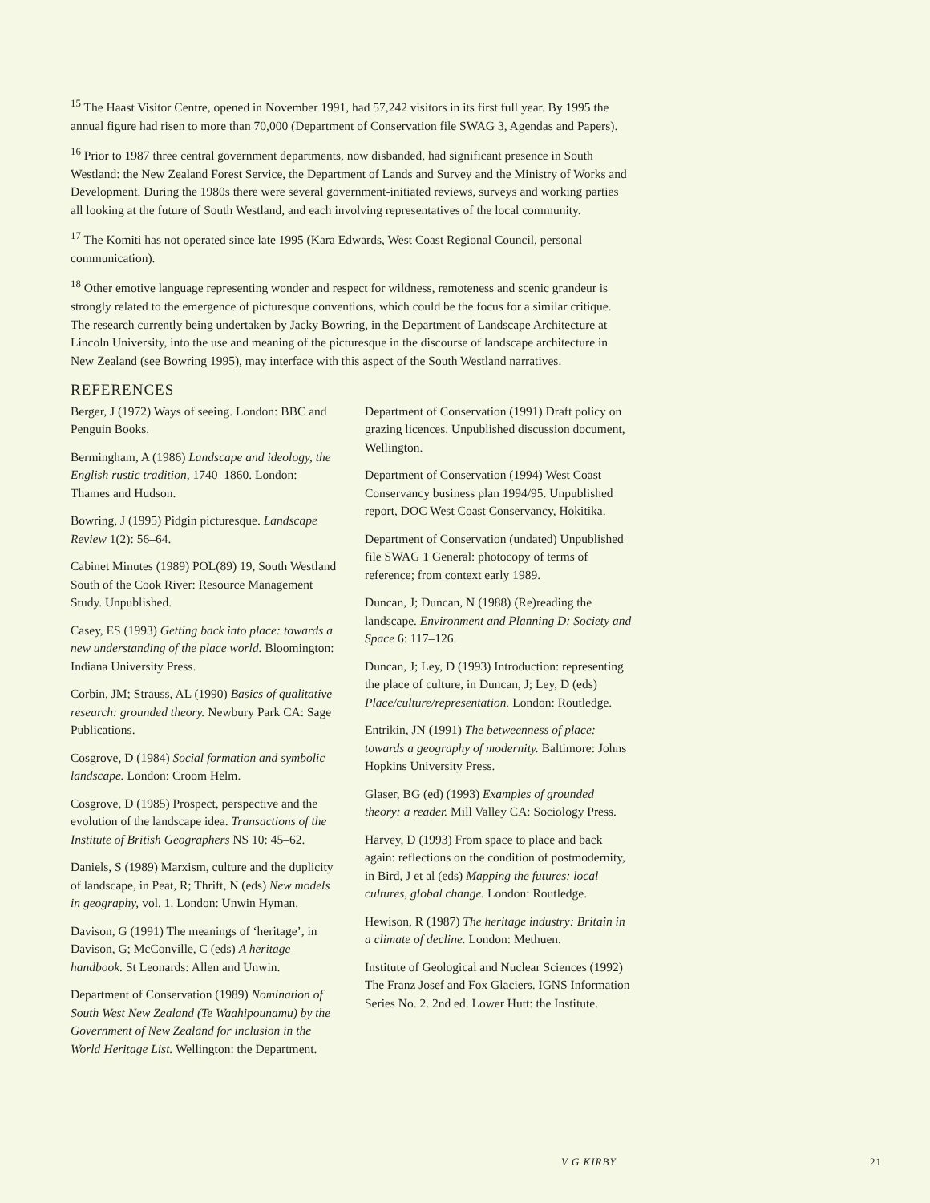<sup>15</sup> The Haast Visitor Centre, opened in November 1991, had 57,242 visitors in its first full year. By 1995 the annual figure had risen to more than 70,000 (Department of Conservation file SWAG 3, Agendas and Papers).
<sup>16</sup> Prior to 1987 three central government departments, now disbanded, had significant presence in South Westland: the New Zealand Forest Service, the Department of Lands and Survey and the Ministry of Works and Development. During the 1980s there were several government-initiated reviews, surveys and working parties all looking at the future of South Westland, and each involving representatives of the local community.
<sup>17</sup> The Komiti has not operated since late 1995 (Kara Edwards, West Coast Regional Council, personal communication).
<sup>18</sup> Other emotive language representing wonder and respect for wildness, remoteness and scenic grandeur is strongly related to the emergence of picturesque conventions, which could be the focus for a similar critique. The research currently being undertaken by Jacky Bowring, in the Department of Landscape Architecture at Lincoln University, into the use and meaning of the picturesque in the discourse of landscape architecture in New Zealand (see Bowring 1995), may interface with this aspect of the South Westland narratives.
REFERENCES
Berger, J (1972) Ways of seeing. London: BBC and Penguin Books.
Bermingham, A (1986) Landscape and ideology, the English rustic tradition, 1740–1860. London: Thames and Hudson.
Bowring, J (1995) Pidgin picturesque. Landscape Review 1(2): 56–64.
Cabinet Minutes (1989) POL(89) 19, South Westland South of the Cook River: Resource Management Study. Unpublished.
Casey, ES (1993) Getting back into place: towards a new understanding of the place world. Bloomington: Indiana University Press.
Corbin, JM; Strauss, AL (1990) Basics of qualitative research: grounded theory. Newbury Park CA: Sage Publications.
Cosgrove, D (1984) Social formation and symbolic landscape. London: Croom Helm.
Cosgrove, D (1985) Prospect, perspective and the evolution of the landscape idea. Transactions of the Institute of British Geographers NS 10: 45–62.
Daniels, S (1989) Marxism, culture and the duplicity of landscape, in Peat, R; Thrift, N (eds) New models in geography, vol. 1. London: Unwin Hyman.
Davison, G (1991) The meanings of ‘heritage’, in Davison, G; McConville, C (eds) A heritage handbook. St Leonards: Allen and Unwin.
Department of Conservation (1989) Nomination of South West New Zealand (Te Waahipounamu) by the Government of New Zealand for inclusion in the World Heritage List. Wellington: the Department.
Department of Conservation (1991) Draft policy on grazing licences. Unpublished discussion document, Wellington.
Department of Conservation (1994) West Coast Conservancy business plan 1994/95. Unpublished report, DOC West Coast Conservancy, Hokitika.
Department of Conservation (undated) Unpublished file SWAG 1 General: photocopy of terms of reference; from context early 1989.
Duncan, J; Duncan, N (1988) (Re)reading the landscape. Environment and Planning D: Society and Space 6: 117–126.
Duncan, J; Ley, D (1993) Introduction: representing the place of culture, in Duncan, J; Ley, D (eds) Place/culture/representation. London: Routledge.
Entrikin, JN (1991) The betweenness of place: towards a geography of modernity. Baltimore: Johns Hopkins University Press.
Glaser, BG (ed) (1993) Examples of grounded theory: a reader. Mill Valley CA: Sociology Press.
Harvey, D (1993) From space to place and back again: reflections on the condition of postmodernity, in Bird, J et al (eds) Mapping the futures: local cultures, global change. London: Routledge.
Hewison, R (1987) The heritage industry: Britain in a climate of decline. London: Methuen.
Institute of Geological and Nuclear Sciences (1992) The Franz Josef and Fox Glaciers. IGNS Information Series No. 2. 2nd ed. Lower Hutt: the Institute.
V G KIRBY 21